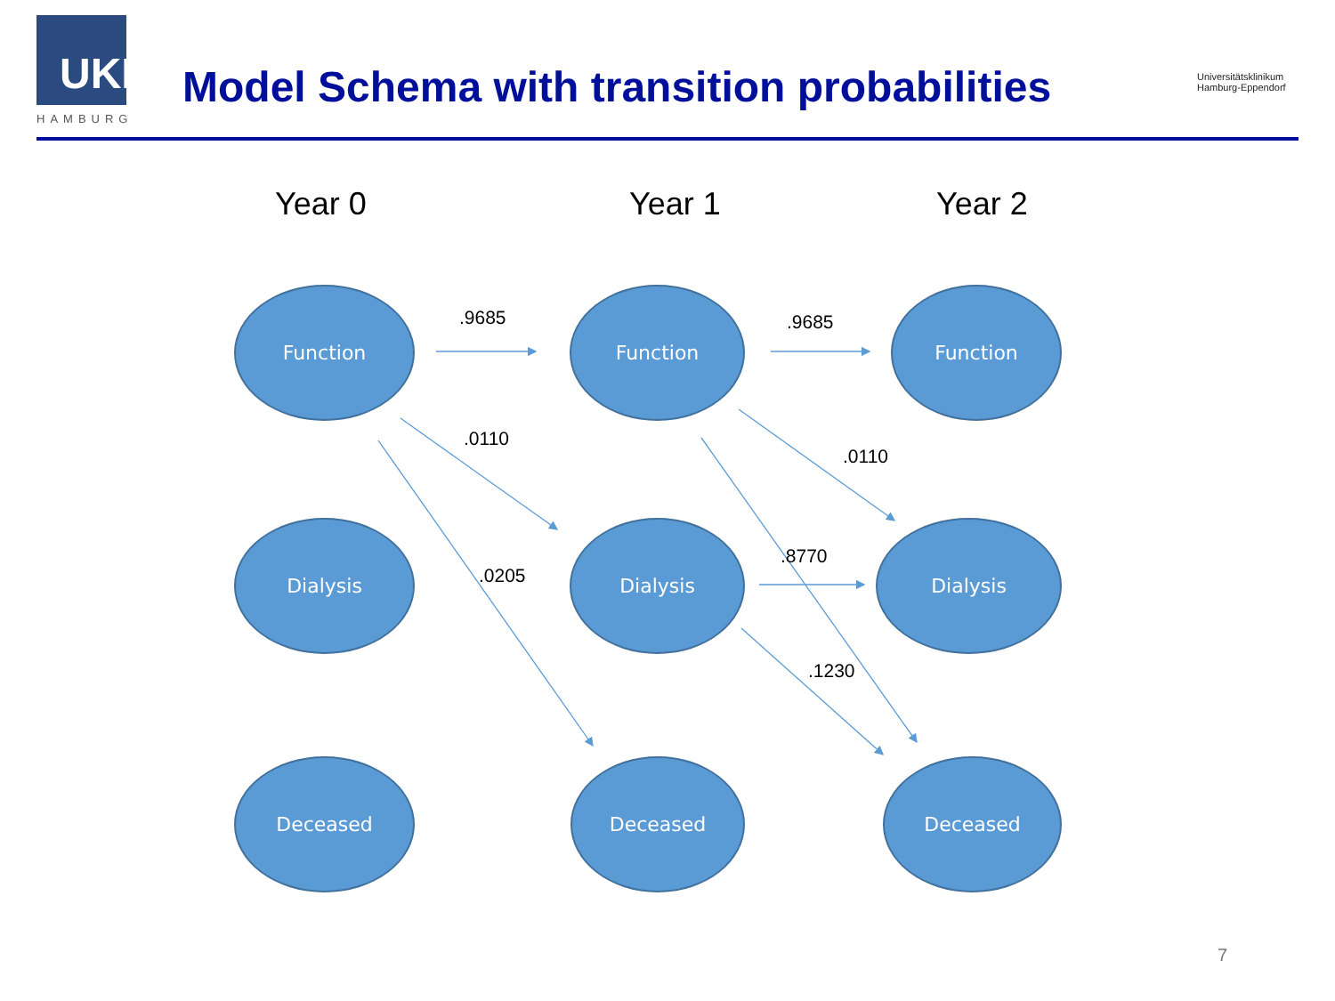UKE
HAMBURG
Model Schema with transition probabilities
Universitätsklinikum
Hamburg-Eppendorf
Year 0 Year 1 Year 2
Function Function Function
Dialysis Dialysis Dialysis
Deceased Deceased Deceased
.9685 .9685
.0110
.0110
.0205
.8770
.1230
7